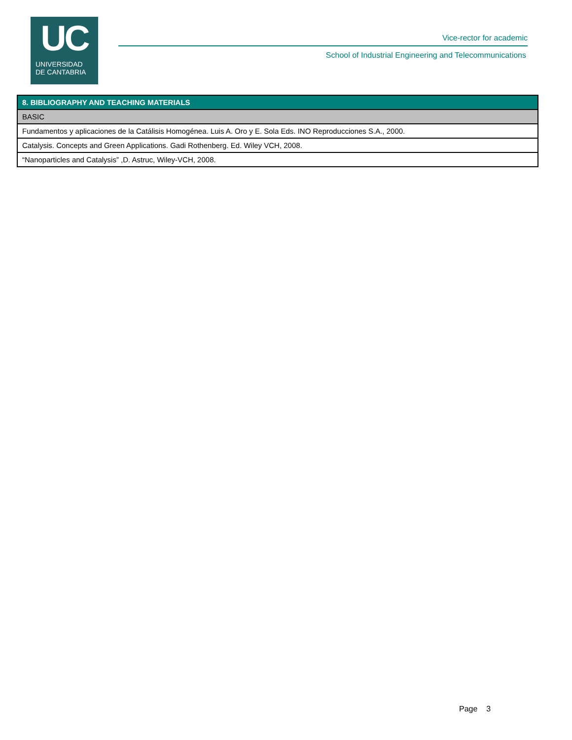UC
UNIVERSIDAD
DE CANTABRIA
Vice-rector for academic
School of Industrial Engineering and Telecommunications
| 8. BIBLIOGRAPHY AND TEACHING MATERIALS |
| --- |
| BASIC |
| Fundamentos y aplicaciones de la Catálisis Homogénea. Luis A. Oro y E. Sola Eds. INO Reproducciones S.A., 2000. |
| Catalysis. Concepts and Green Applications. Gadi Rothenberg. Ed. Wiley VCH, 2008. |
| “Nanoparticles and Catalysis” ,D. Astruc, Wiley-VCH, 2008. |
Page 3